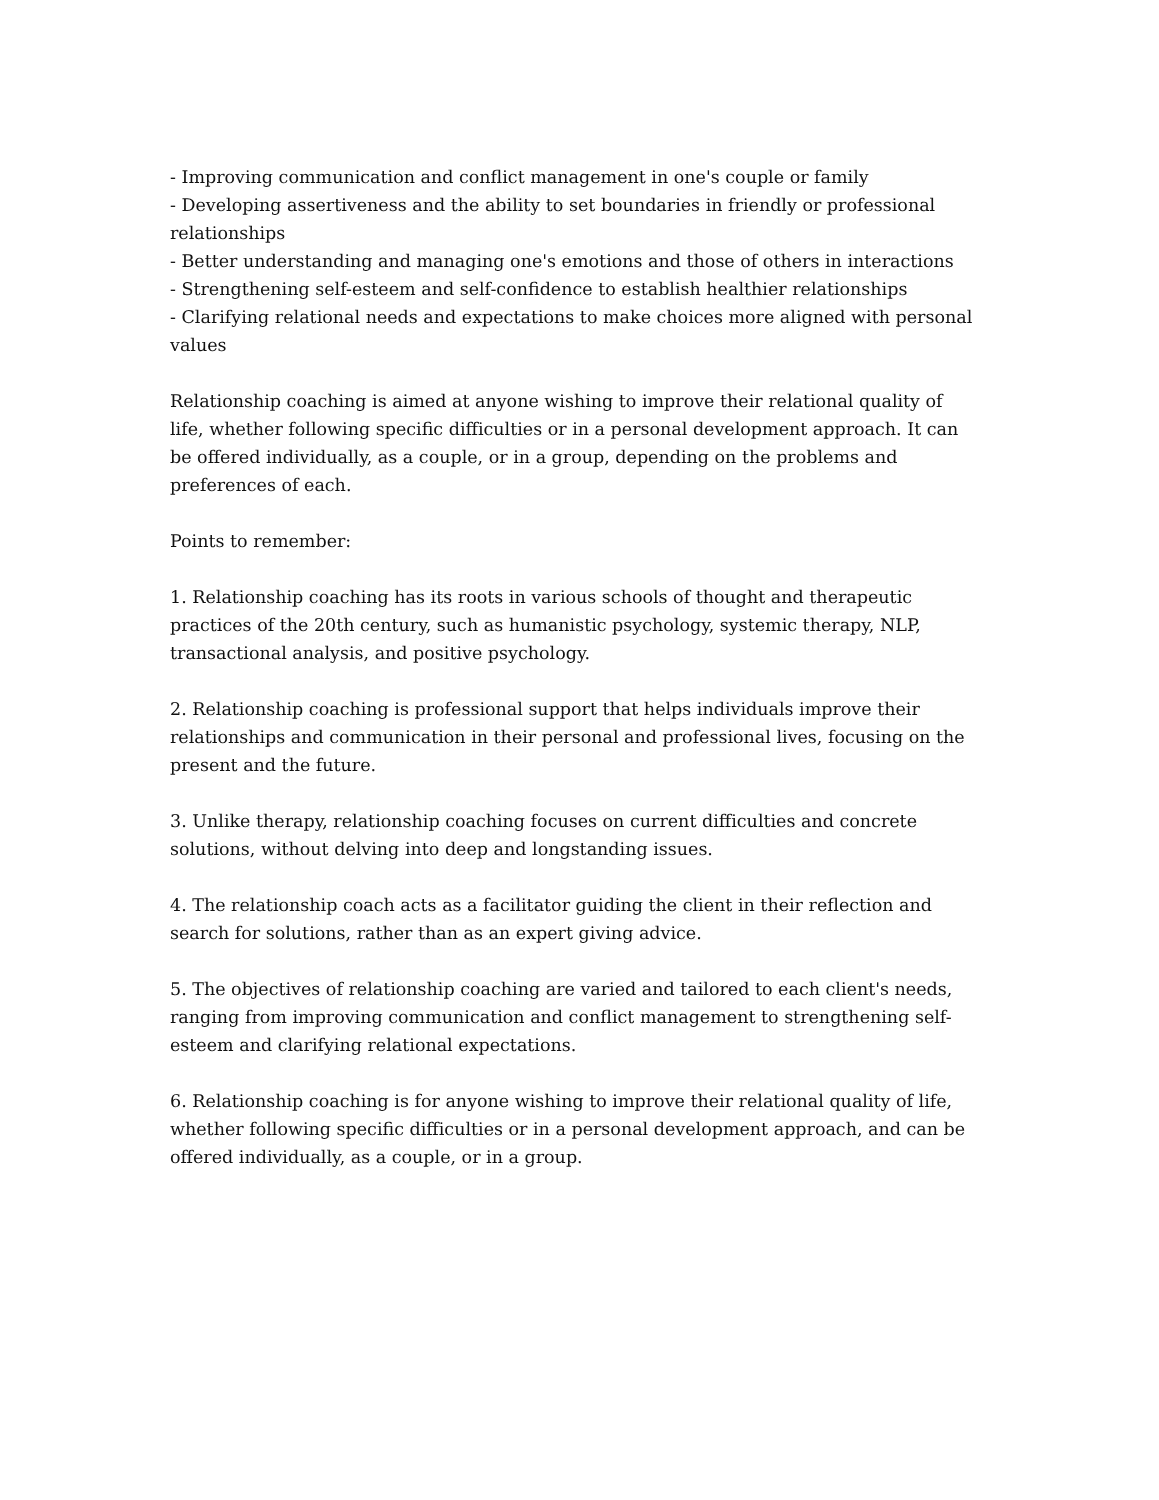- Improving communication and conflict management in one's couple or family
- Developing assertiveness and the ability to set boundaries in friendly or professional relationships
- Better understanding and managing one's emotions and those of others in interactions
- Strengthening self-esteem and self-confidence to establish healthier relationships
- Clarifying relational needs and expectations to make choices more aligned with personal values
Relationship coaching is aimed at anyone wishing to improve their relational quality of life, whether following specific difficulties or in a personal development approach. It can be offered individually, as a couple, or in a group, depending on the problems and preferences of each.
Points to remember:
1. Relationship coaching has its roots in various schools of thought and therapeutic practices of the 20th century, such as humanistic psychology, systemic therapy, NLP, transactional analysis, and positive psychology.
2. Relationship coaching is professional support that helps individuals improve their relationships and communication in their personal and professional lives, focusing on the present and the future.
3. Unlike therapy, relationship coaching focuses on current difficulties and concrete solutions, without delving into deep and longstanding issues.
4. The relationship coach acts as a facilitator guiding the client in their reflection and search for solutions, rather than as an expert giving advice.
5. The objectives of relationship coaching are varied and tailored to each client's needs, ranging from improving communication and conflict management to strengthening self-esteem and clarifying relational expectations.
6. Relationship coaching is for anyone wishing to improve their relational quality of life, whether following specific difficulties or in a personal development approach, and can be offered individually, as a couple, or in a group.